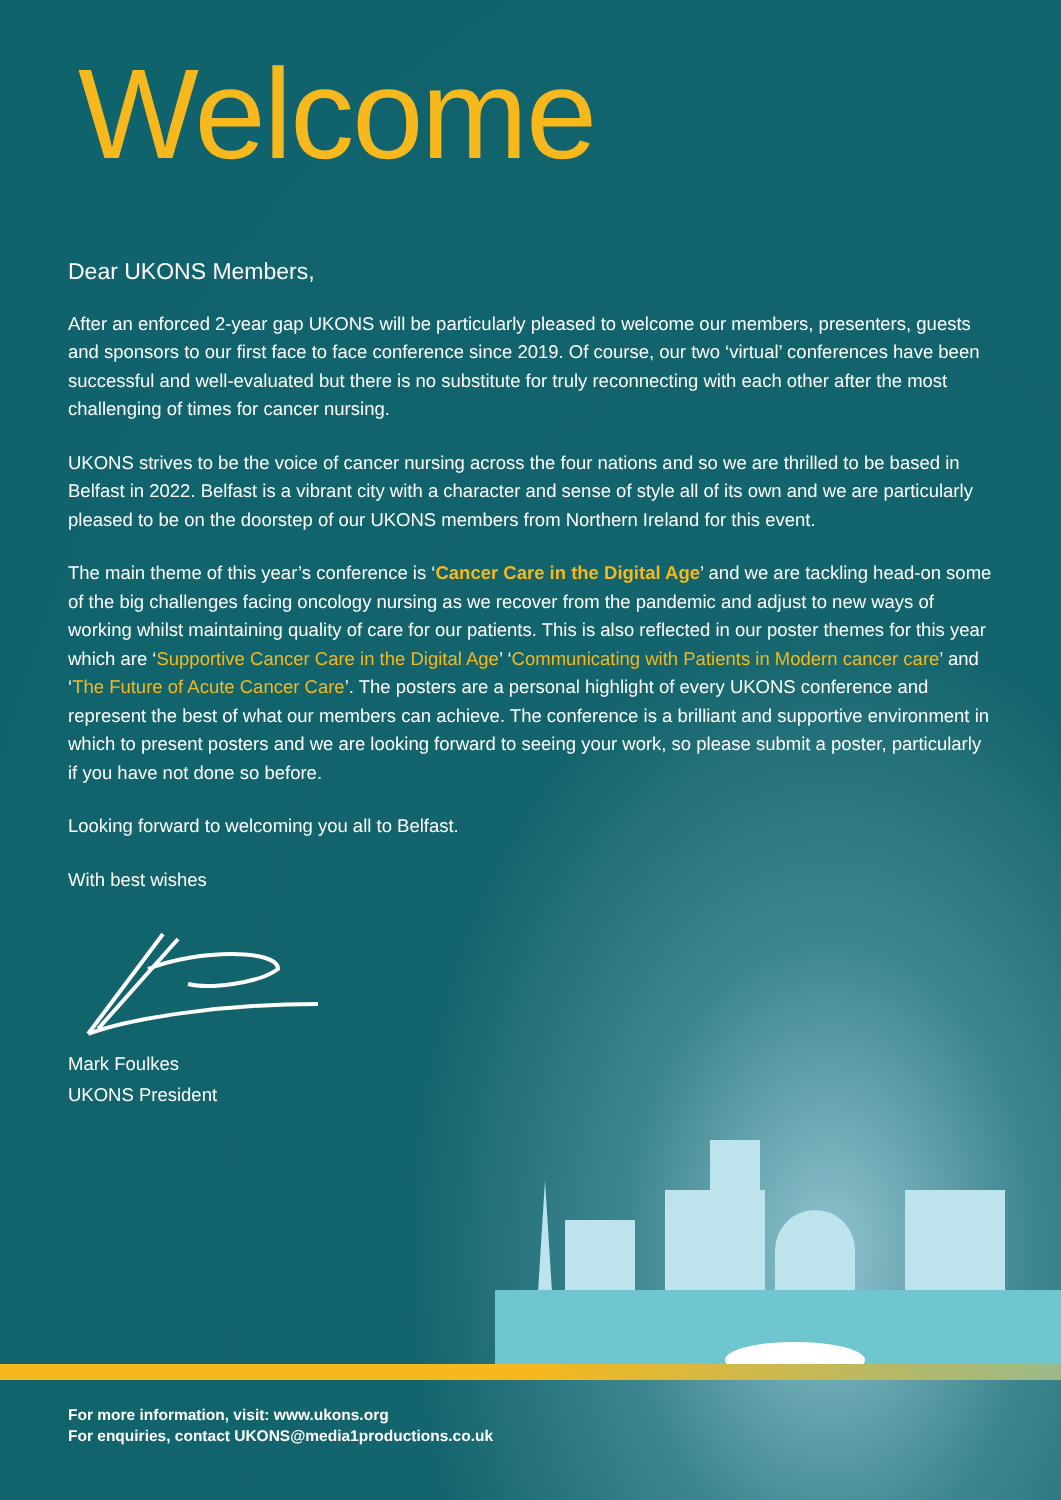Welcome
Dear UKONS Members,
After an enforced 2-year gap UKONS will be particularly pleased to welcome our members, presenters, guests and sponsors to our first face to face conference since 2019. Of course, our two ‘virtual’ conferences have been successful and well-evaluated but there is no substitute for truly reconnecting with each other after the most challenging of times for cancer nursing.
UKONS strives to be the voice of cancer nursing across the four nations and so we are thrilled to be based in Belfast in 2022. Belfast is a vibrant city with a character and sense of style all of its own and we are particularly pleased to be on the doorstep of our UKONS members from Northern Ireland for this event.
The main theme of this year’s conference is ‘Cancer Care in the Digital Age’ and we are tackling head-on some of the big challenges facing oncology nursing as we recover from the pandemic and adjust to new ways of working whilst maintaining quality of care for our patients. This is also reflected in our poster themes for this year which are ‘Supportive Cancer Care in the Digital Age’ ‘Communicating with Patients in Modern cancer care’ and ‘The Future of Acute Cancer Care’. The posters are a personal highlight of every UKONS conference and represent the best of what our members can achieve. The conference is a brilliant and supportive environment in which to present posters and we are looking forward to seeing your work, so please submit a poster, particularly if you have not done so before.
Looking forward to welcoming you all to Belfast.
With best wishes
Mark Foulkes
UKONS President
For more information, visit: www.ukons.org
For enquiries, contact UKONS@media1productions.co.uk